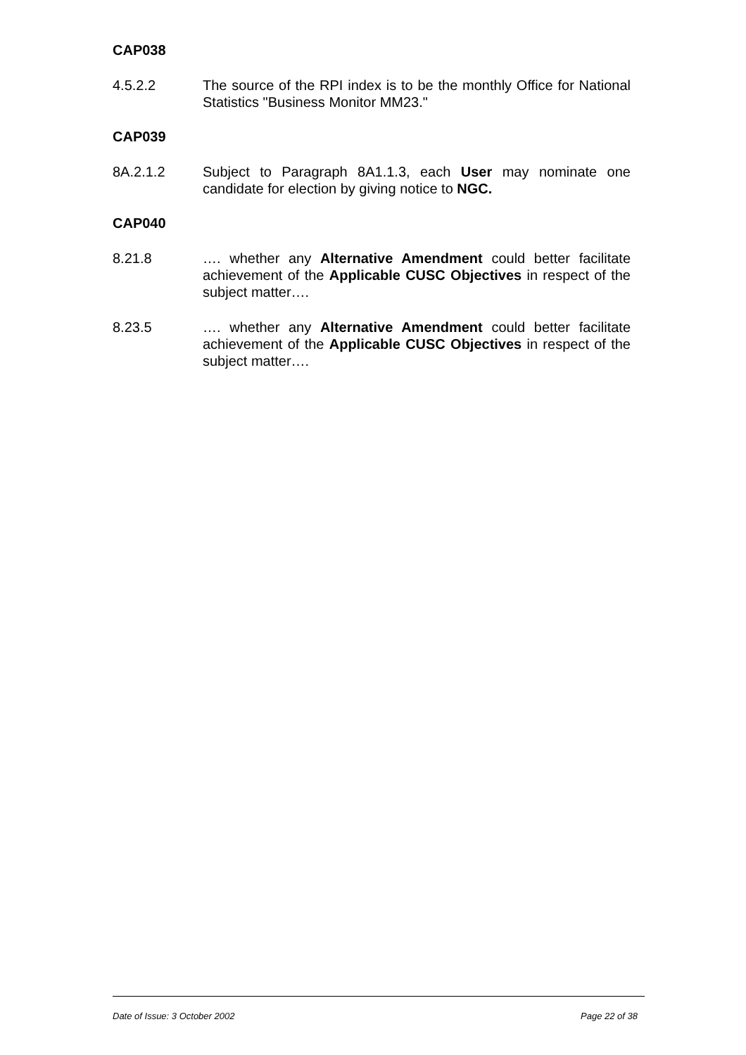CAP038
4.5.2.2 The source of the RPI index is to be the monthly Office for National Statistics "Business Monitor MM23."
CAP039
8A.2.1.2 Subject to Paragraph 8A1.1.3, each User may nominate one candidate for election by giving notice to NGC.
CAP040
8.21.8 …. whether any Alternative Amendment could better facilitate achievement of the Applicable CUSC Objectives in respect of the subject matter….
8.23.5 …. whether any Alternative Amendment could better facilitate achievement of the Applicable CUSC Objectives in respect of the subject matter….
Date of Issue: 3 October 2002 Page 22 of 38